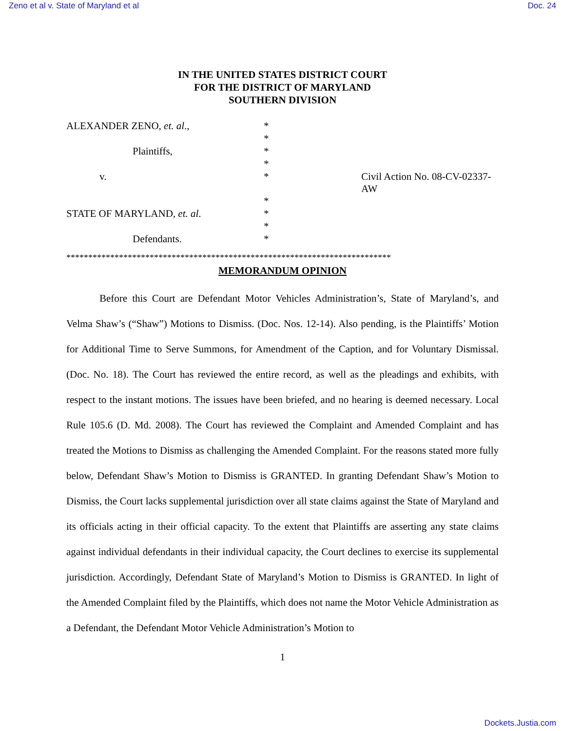Zeno et al v. State of Maryland et al Doc. 24
IN THE UNITED STATES DISTRICT COURT
FOR THE DISTRICT OF MARYLAND
SOUTHERN DIVISION
| ALEXANDER ZENO, et. al ., | * | |
| | * | |
| Plaintiffs, | * | |
| | * | |
| v. | * | Civil Action No. 08-CV-02337-AW |
| | * | |
| STATE OF MARYLAND, et. al . | * | |
| | * | |
| Defendants. | * | |
**************************************************************************
MEMORANDUM OPINION
Before this Court are Defendant Motor Vehicles Administration’s, State of Maryland’s, and Velma Shaw’s (“Shaw”) Motions to Dismiss. (Doc. Nos. 12-14). Also pending, is the Plaintiffs’ Motion for Additional Time to Serve Summons, for Amendment of the Caption, and for Voluntary Dismissal. (Doc. No. 18). The Court has reviewed the entire record, as well as the pleadings and exhibits, with respect to the instant motions. The issues have been briefed, and no hearing is deemed necessary. Local Rule 105.6 (D. Md. 2008). The Court has reviewed the Complaint and Amended Complaint and has treated the Motions to Dismiss as challenging the Amended Complaint. For the reasons stated more fully below, Defendant Shaw’s Motion to Dismiss is GRANTED. In granting Defendant Shaw’s Motion to Dismiss, the Court lacks supplemental jurisdiction over all state claims against the State of Maryland and its officials acting in their official capacity. To the extent that Plaintiffs are asserting any state claims against individual defendants in their individual capacity, the Court declines to exercise its supplemental jurisdiction. Accordingly, Defendant State of Maryland’s Motion to Dismiss is GRANTED. In light of the Amended Complaint filed by the Plaintiffs, which does not name the Motor Vehicle Administration as a Defendant, the Defendant Motor Vehicle Administration’s Motion to
1
Dockets.Justia.com